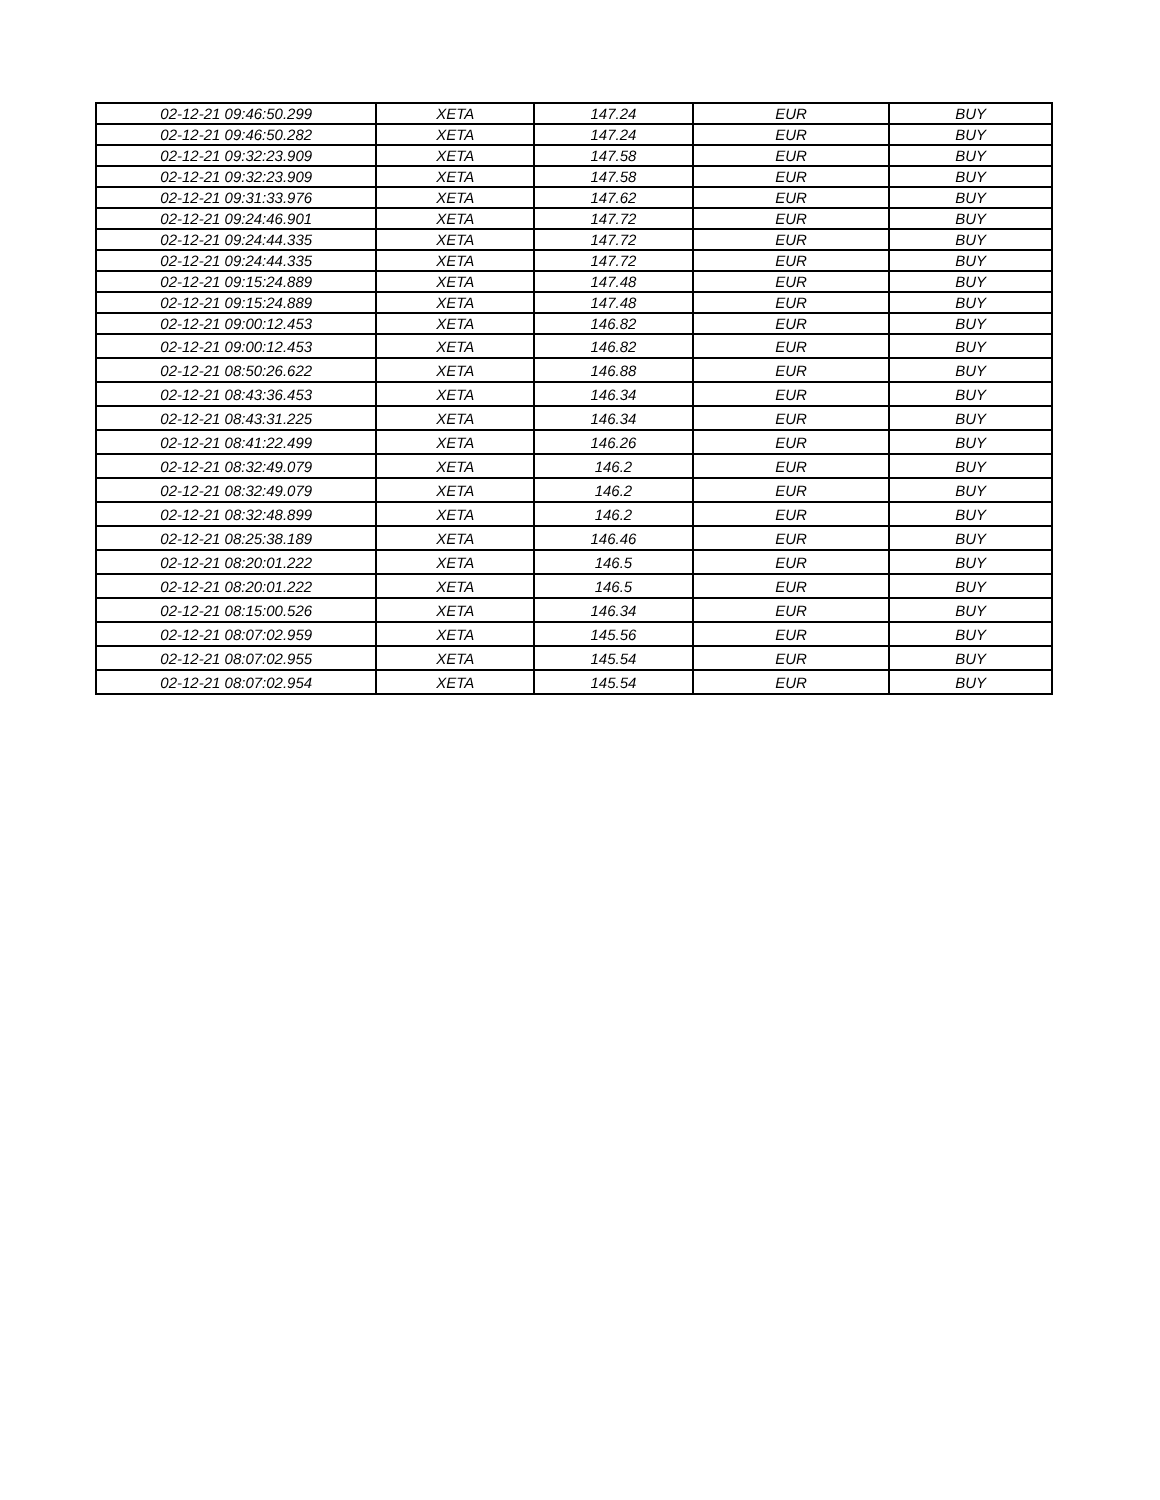| 02-12-21 09:46:50.299 | XETA | 147.24 | EUR | BUY |
| 02-12-21 09:46:50.282 | XETA | 147.24 | EUR | BUY |
| 02-12-21 09:32:23.909 | XETA | 147.58 | EUR | BUY |
| 02-12-21 09:32:23.909 | XETA | 147.58 | EUR | BUY |
| 02-12-21 09:31:33.976 | XETA | 147.62 | EUR | BUY |
| 02-12-21 09:24:46.901 | XETA | 147.72 | EUR | BUY |
| 02-12-21 09:24:44.335 | XETA | 147.72 | EUR | BUY |
| 02-12-21 09:24:44.335 | XETA | 147.72 | EUR | BUY |
| 02-12-21 09:15:24.889 | XETA | 147.48 | EUR | BUY |
| 02-12-21 09:15:24.889 | XETA | 147.48 | EUR | BUY |
| 02-12-21 09:00:12.453 | XETA | 146.82 | EUR | BUY |
| 02-12-21 09:00:12.453 | XETA | 146.82 | EUR | BUY |
| 02-12-21 08:50:26.622 | XETA | 146.88 | EUR | BUY |
| 02-12-21 08:43:36.453 | XETA | 146.34 | EUR | BUY |
| 02-12-21 08:43:31.225 | XETA | 146.34 | EUR | BUY |
| 02-12-21 08:41:22.499 | XETA | 146.26 | EUR | BUY |
| 02-12-21 08:32:49.079 | XETA | 146.2 | EUR | BUY |
| 02-12-21 08:32:49.079 | XETA | 146.2 | EUR | BUY |
| 02-12-21 08:32:48.899 | XETA | 146.2 | EUR | BUY |
| 02-12-21 08:25:38.189 | XETA | 146.46 | EUR | BUY |
| 02-12-21 08:20:01.222 | XETA | 146.5 | EUR | BUY |
| 02-12-21 08:20:01.222 | XETA | 146.5 | EUR | BUY |
| 02-12-21 08:15:00.526 | XETA | 146.34 | EUR | BUY |
| 02-12-21 08:07:02.959 | XETA | 145.56 | EUR | BUY |
| 02-12-21 08:07:02.955 | XETA | 145.54 | EUR | BUY |
| 02-12-21 08:07:02.954 | XETA | 145.54 | EUR | BUY |